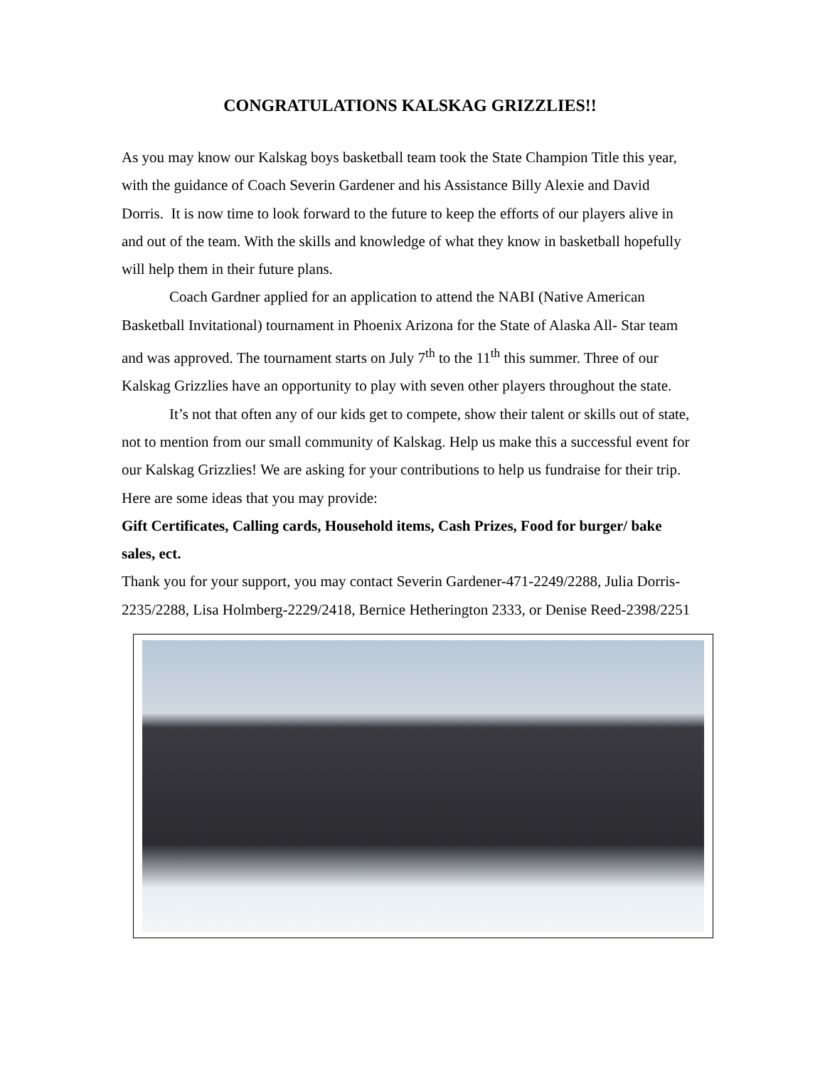CONGRATULATIONS KALSKAG GRIZZLIES!!
As you may know our Kalskag boys basketball team took the State Champion Title this year, with the guidance of Coach Severin Gardener and his Assistance Billy Alexie and David Dorris. It is now time to look forward to the future to keep the efforts of our players alive in and out of the team. With the skills and knowledge of what they know in basketball hopefully will help them in their future plans.
Coach Gardner applied for an application to attend the NABI (Native American Basketball Invitational) tournament in Phoenix Arizona for the State of Alaska All- Star team and was approved. The tournament starts on July 7<sup>th</sup> to the 11<sup>th</sup> this summer. Three of our Kalskag Grizzlies have an opportunity to play with seven other players throughout the state.
It’s not that often any of our kids get to compete, show their talent or skills out of state, not to mention from our small community of Kalskag. Help us make this a successful event for our Kalskag Grizzlies! We are asking for your contributions to help us fundraise for their trip.
Here are some ideas that you may provide:
Gift Certificates, Calling cards, Household items, Cash Prizes, Food for burger/ bake sales, ect.
Thank you for your support, you may contact Severin Gardener-471-2249/2288, Julia Dorris-2235/2288, Lisa Holmberg-2229/2418, Bernice Hetherington 2333, or Denise Reed-2398/2251